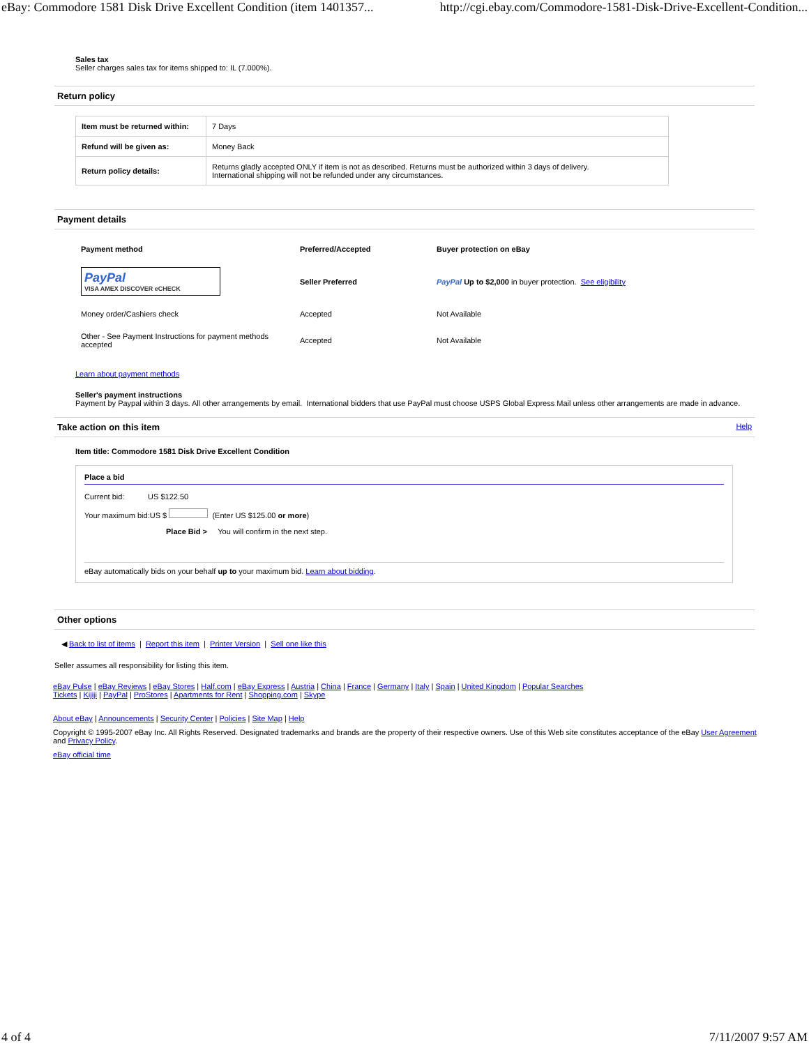eBay: Commodore 1581 Disk Drive Excellent Condition (item 1401357... http://cgi.ebay.com/Commodore-1581-Disk-Drive-Excellent-Condition...
Sales tax
Seller charges sales tax for items shipped to: IL (7.000%).
Return policy
| Item must be returned within: | 7 Days |
| Refund will be given as: | Money Back |
| Return policy details: | Returns gladly accepted ONLY if item is not as described. Returns must be authorized within 3 days of delivery. International shipping will not be refunded under any circumstances. |
Payment details
| Payment method | Preferred/Accepted | Buyer protection on eBay |
| PayPal VISA AMEX DISCOVER eCHECK | Seller Preferred | PayPal Up to $2,000 in buyer protection. See eligibility |
| Money order/Cashiers check | Accepted | Not Available |
| Other - See Payment Instructions for payment methods accepted | Accepted | Not Available |
Learn about payment methods
Seller's payment instructions
Payment by Paypal within 3 days. All other arrangements by email. International bidders that use PayPal must choose USPS Global Express Mail unless other arrangements are made in advance.
Take action on this item Help
Item title: Commodore 1581 Disk Drive Excellent Condition
Place a bid
Current bid: US $122.50
Your maximum bid:US $ (Enter US $125.00 or more)
Place Bid > You will confirm in the next step.
eBay automatically bids on your behalf up to your maximum bid. Learn about bidding.
Other options
◀ Back to list of items | Report this item | Printer Version | Sell one like this
Seller assumes all responsibility for listing this item.
eBay Pulse | eBay Reviews | eBay Stores | Half.com | eBay Express | Austria | China | France | Germany | Italy | Spain | United Kingdom | Popular Searches
Tickets | Kijiji | PayPal | ProStores | Apartments for Rent | Shopping.com | Skype
About eBay | Announcements | Security Center | Policies | Site Map | Help
Copyright © 1995-2007 eBay Inc. All Rights Reserved. Designated trademarks and brands are the property of their respective owners. Use of this Web site constitutes acceptance of the eBay User Agreement and Privacy Policy.
eBay official time
4 of 4 7/11/2007 9:57 AM